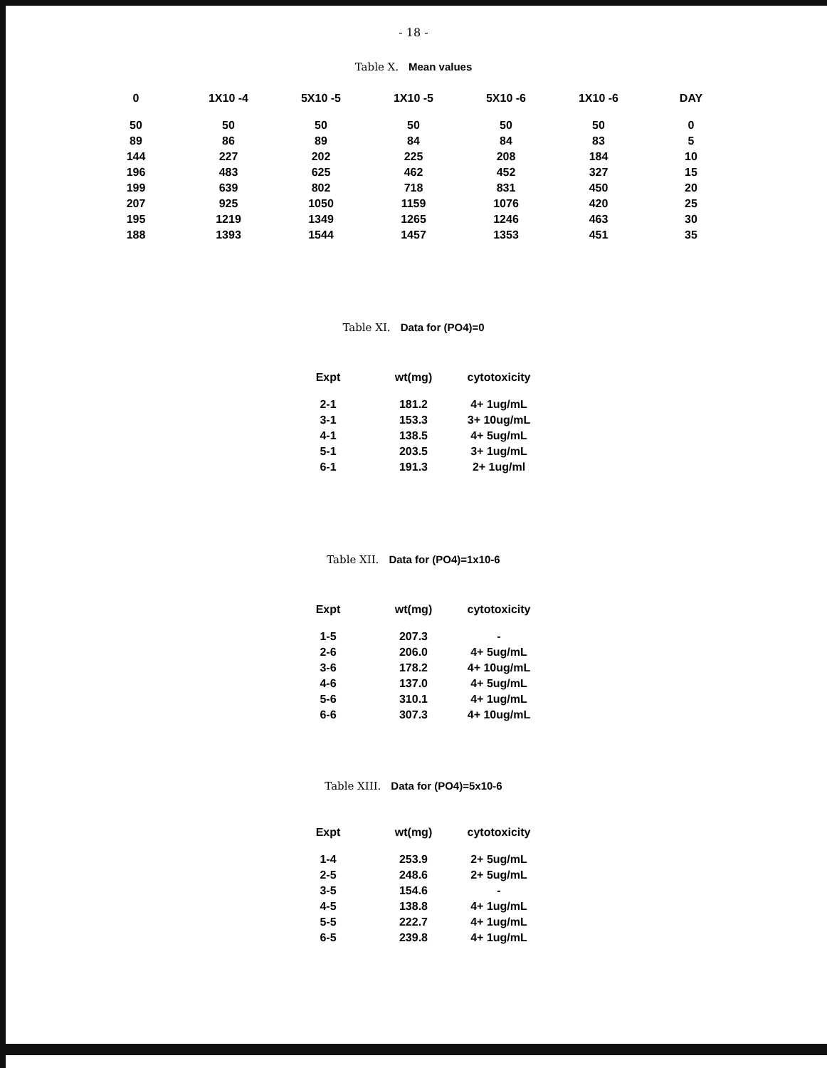- 18 -
Table X. Mean values
| 0 | 1X10 -4 | 5X10 -5 | 1X10 -5 | 5X10 -6 | 1X10 -6 | DAY |
| --- | --- | --- | --- | --- | --- | --- |
| 50 | 50 | 50 | 50 | 50 | 50 | 0 |
| 89 | 86 | 89 | 84 | 84 | 83 | 5 |
| 144 | 227 | 202 | 225 | 208 | 184 | 10 |
| 196 | 483 | 625 | 462 | 452 | 327 | 15 |
| 199 | 639 | 802 | 718 | 831 | 450 | 20 |
| 207 | 925 | 1050 | 1159 | 1076 | 420 | 25 |
| 195 | 1219 | 1349 | 1265 | 1246 | 463 | 30 |
| 188 | 1393 | 1544 | 1457 | 1353 | 451 | 35 |
Table XI. Data for (PO4)=0
| Expt | wt(mg) | cytotoxicity |
| --- | --- | --- |
| 2-1 | 181.2 | 4+ 1ug/mL |
| 3-1 | 153.3 | 3+ 10ug/mL |
| 4-1 | 138.5 | 4+ 5ug/mL |
| 5-1 | 203.5 | 3+ 1ug/mL |
| 6-1 | 191.3 | 2+ 1ug/ml |
Table XII. Data for (PO4)=1x10-6
| Expt | wt(mg) | cytotoxicity |
| --- | --- | --- |
| 1-5 | 207.3 | - |
| 2-6 | 206.0 | 4+ 5ug/mL |
| 3-6 | 178.2 | 4+ 10ug/mL |
| 4-6 | 137.0 | 4+ 5ug/mL |
| 5-6 | 310.1 | 4+ 1ug/mL |
| 6-6 | 307.3 | 4+ 10ug/mL |
Table XIII. Data for (PO4)=5x10-6
| Expt | wt(mg) | cytotoxicity |
| --- | --- | --- |
| 1-4 | 253.9 | 2+ 5ug/mL |
| 2-5 | 248.6 | 2+ 5ug/mL |
| 3-5 | 154.6 | - |
| 4-5 | 138.8 | 4+ 1ug/mL |
| 5-5 | 222.7 | 4+ 1ug/mL |
| 6-5 | 239.8 | 4+ 1ug/mL |